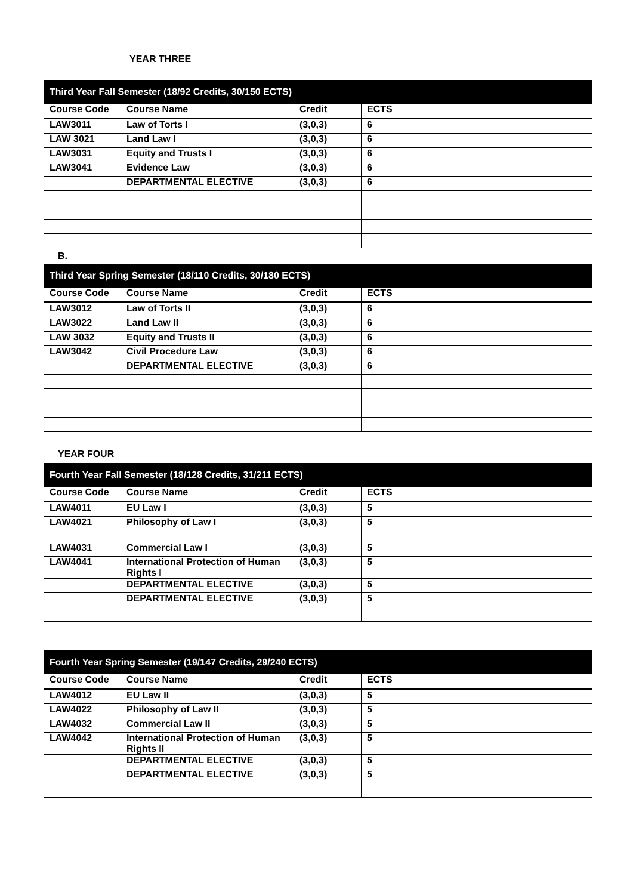YEAR THREE
| Third Year Fall Semester (18/92 Credits, 30/150 ECTS) | | | | | |
| --- | --- | --- | --- | --- | --- |
| Course Code | Course Name | Credit | ECTS | | |
| LAW3011 | Law of Torts I | (3,0,3) | 6 | | |
| LAW 3021 | Land Law I | (3,0,3) | 6 | | |
| LAW3031 | Equity and Trusts I | (3,0,3) | 6 | | |
| LAW3041 | Evidence Law | (3,0,3) | 6 | | |
| | DEPARTMENTAL ELECTIVE | (3,0,3) | 6 | | |
B.
| Third Year Spring Semester (18/110 Credits, 30/180 ECTS) | | | | | |
| --- | --- | --- | --- | --- | --- |
| Course Code | Course Name | Credit | ECTS | | |
| LAW3012 | Law of Torts II | (3,0,3) | 6 | | |
| LAW3022 | Land Law II | (3,0,3) | 6 | | |
| LAW 3032 | Equity and Trusts II | (3,0,3) | 6 | | |
| LAW3042 | Civil Procedure Law | (3,0,3) | 6 | | |
| | DEPARTMENTAL ELECTIVE | (3,0,3) | 6 | | |
YEAR FOUR
| Fourth Year Fall Semester (18/128 Credits, 31/211 ECTS) | | | | | |
| --- | --- | --- | --- | --- | --- |
| Course Code | Course Name | Credit | ECTS | | |
| LAW4011 | EU Law I | (3,0,3) | 5 | | |
| LAW4021 | Philosophy of Law I | (3,0,3) | 5 | | |
| LAW4031 | Commercial Law I | (3,0,3) | 5 | | |
| LAW4041 | International Protection of Human Rights I | (3,0,3) | 5 | | |
| | DEPARTMENTAL ELECTIVE | (3,0,3) | 5 | | |
| | DEPARTMENTAL ELECTIVE | (3,0,3) | 5 | | |
| Fourth Year Spring Semester (19/147 Credits, 29/240 ECTS) | | | | | |
| --- | --- | --- | --- | --- | --- |
| Course Code | Course Name | Credit | ECTS | | |
| LAW4012 | EU Law II | (3,0,3) | 5 | | |
| LAW4022 | Philosophy of Law II | (3,0,3) | 5 | | |
| LAW4032 | Commercial Law II | (3,0,3) | 5 | | |
| LAW4042 | International Protection of Human Rights II | (3,0,3) | 5 | | |
| | DEPARTMENTAL ELECTIVE | (3,0,3) | 5 | | |
| | DEPARTMENTAL ELECTIVE | (3,0,3) | 5 | | |